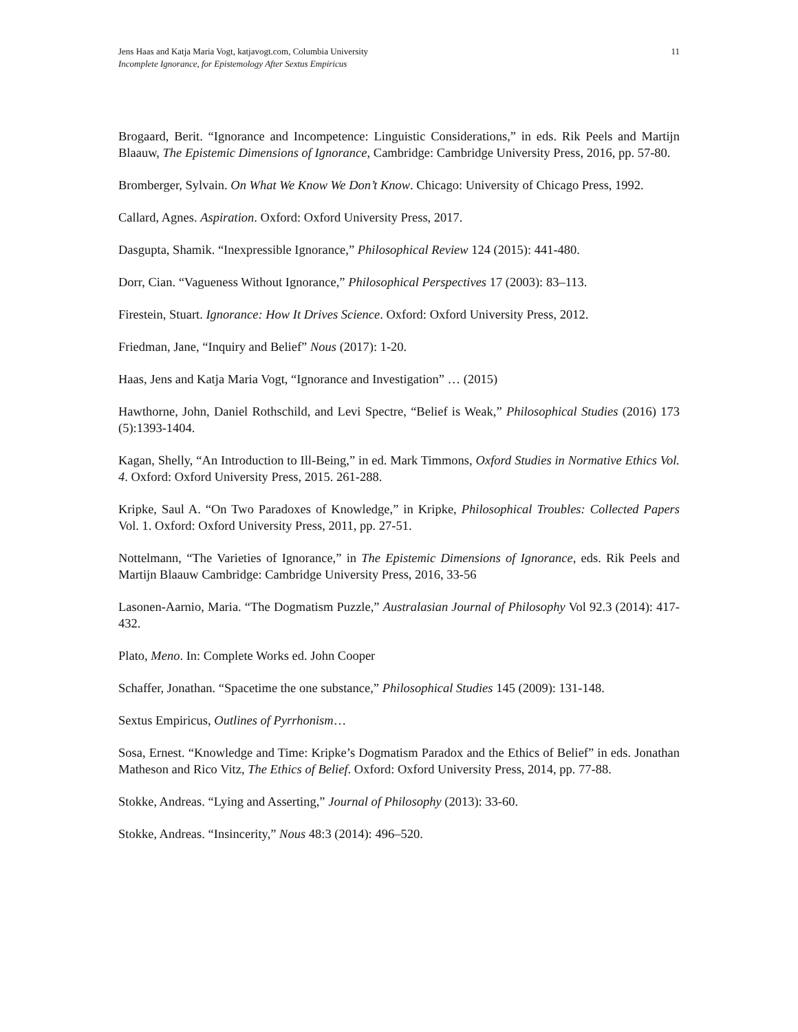Jens Haas and Katja Maria Vogt, katjavogt.com, Columbia University
Incomplete Ignorance, for Epistemology After Sextus Empiricus
11
Brogaard, Berit. “Ignorance and Incompetence: Linguistic Considerations,” in eds. Rik Peels and Martijn Blaauw, The Epistemic Dimensions of Ignorance, Cambridge: Cambridge University Press, 2016, pp. 57-80.
Bromberger, Sylvain. On What We Know We Don’t Know. Chicago: University of Chicago Press, 1992.
Callard, Agnes. Aspiration. Oxford: Oxford University Press, 2017.
Dasgupta, Shamik. “Inexpressible Ignorance,” Philosophical Review 124 (2015): 441-480.
Dorr, Cian. “Vagueness Without Ignorance,” Philosophical Perspectives 17 (2003): 83–113.
Firestein, Stuart. Ignorance: How It Drives Science. Oxford: Oxford University Press, 2012.
Friedman, Jane, “Inquiry and Belief” Nous (2017): 1-20.
Haas, Jens and Katja Maria Vogt, “Ignorance and Investigation” … (2015)
Hawthorne, John, Daniel Rothschild, and Levi Spectre, “Belief is Weak,” Philosophical Studies (2016) 173 (5):1393-1404.
Kagan, Shelly, “An Introduction to Ill-Being,” in ed. Mark Timmons, Oxford Studies in Normative Ethics Vol. 4. Oxford: Oxford University Press, 2015. 261-288.
Kripke, Saul A. “On Two Paradoxes of Knowledge,” in Kripke, Philosophical Troubles: Collected Papers Vol. 1. Oxford: Oxford University Press, 2011, pp. 27-51.
Nottelmann, “The Varieties of Ignorance,” in The Epistemic Dimensions of Ignorance, eds. Rik Peels and Martijn Blaauw Cambridge: Cambridge University Press, 2016, 33-56
Lasonen-Aarnio, Maria. “The Dogmatism Puzzle,” Australasian Journal of Philosophy Vol 92.3 (2014): 417-432.
Plato, Meno. In: Complete Works ed. John Cooper
Schaffer, Jonathan. “Spacetime the one substance,” Philosophical Studies 145 (2009): 131-148.
Sextus Empiricus, Outlines of Pyrrhonism…
Sosa, Ernest. “Knowledge and Time: Kripke’s Dogmatism Paradox and the Ethics of Belief” in eds. Jonathan Matheson and Rico Vitz, The Ethics of Belief. Oxford: Oxford University Press, 2014, pp. 77-88.
Stokke, Andreas. “Lying and Asserting,” Journal of Philosophy (2013): 33-60.
Stokke, Andreas. “Insincerity,” Nous 48:3 (2014): 496–520.